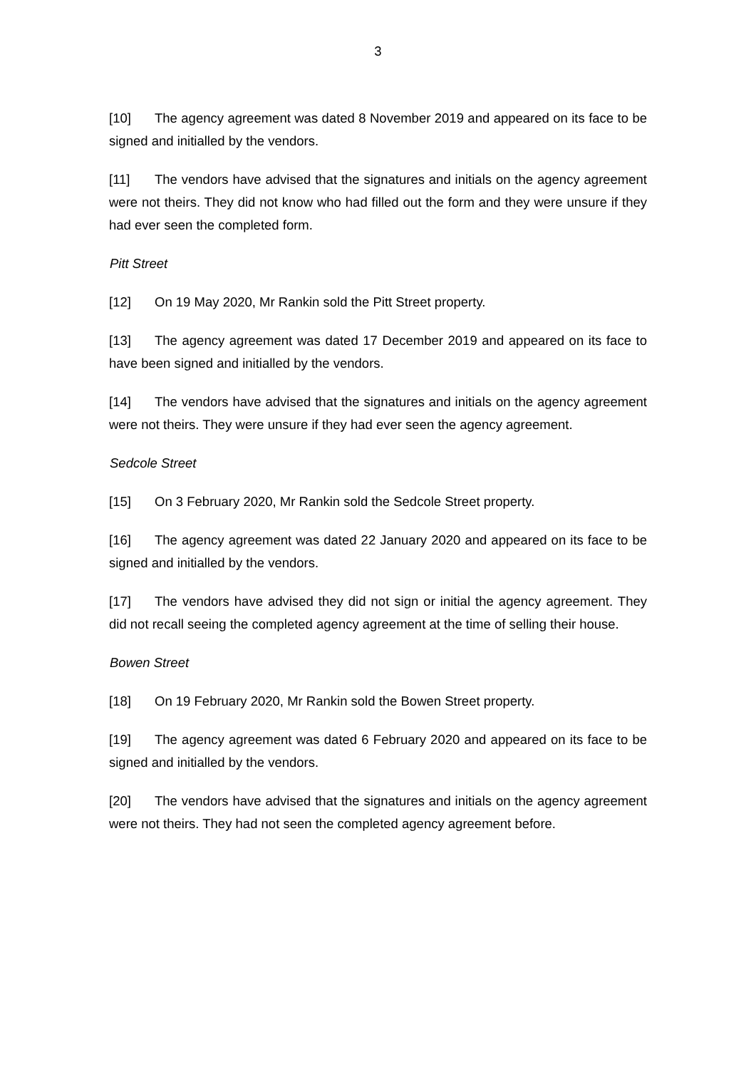3
[10] The agency agreement was dated 8 November 2019 and appeared on its face to be signed and initialled by the vendors.
[11] The vendors have advised that the signatures and initials on the agency agreement were not theirs. They did not know who had filled out the form and they were unsure if they had ever seen the completed form.
Pitt Street
[12] On 19 May 2020, Mr Rankin sold the Pitt Street property.
[13] The agency agreement was dated 17 December 2019 and appeared on its face to have been signed and initialled by the vendors.
[14] The vendors have advised that the signatures and initials on the agency agreement were not theirs. They were unsure if they had ever seen the agency agreement.
Sedcole Street
[15] On 3 February 2020, Mr Rankin sold the Sedcole Street property.
[16] The agency agreement was dated 22 January 2020 and appeared on its face to be signed and initialled by the vendors.
[17] The vendors have advised they did not sign or initial the agency agreement. They did not recall seeing the completed agency agreement at the time of selling their house.
Bowen Street
[18] On 19 February 2020, Mr Rankin sold the Bowen Street property.
[19] The agency agreement was dated 6 February 2020 and appeared on its face to be signed and initialled by the vendors.
[20] The vendors have advised that the signatures and initials on the agency agreement were not theirs. They had not seen the completed agency agreement before.